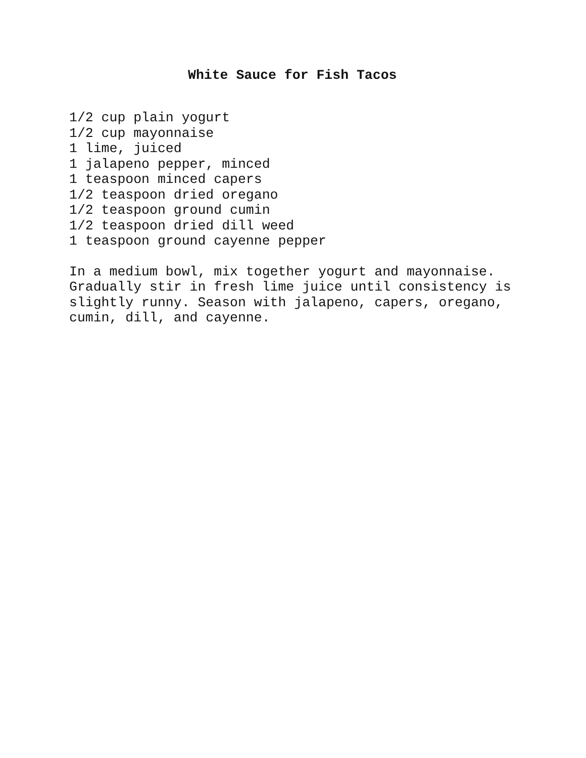White Sauce for Fish Tacos
1/2 cup plain yogurt 1/2 cup mayonnaise 1 lime, juiced 1 jalapeno pepper, minced 1 teaspoon minced capers 1/2 teaspoon dried oregano 1/2 teaspoon ground cumin 1/2 teaspoon dried dill weed 1 teaspoon ground cayenne pepper
In a medium bowl, mix together yogurt and mayonnaise. Gradually stir in fresh lime juice until consistency is slightly runny. Season with jalapeno, capers, oregano, cumin, dill, and cayenne.